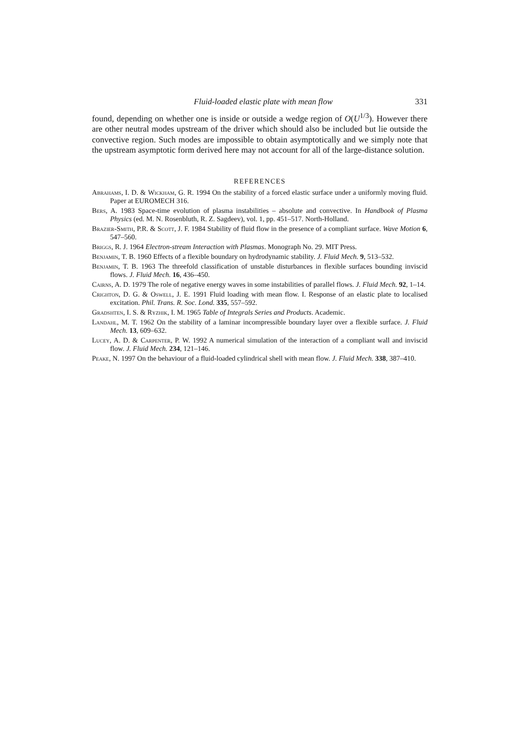Fluid-loaded elastic plate with mean flow 331
found, depending on whether one is inside or outside a wedge region of O(U<sup>1/3</sup>). However there are other neutral modes upstream of the driver which should also be included but lie outside the convective region. Such modes are impossible to obtain asymptotically and we simply note that the upstream asymptotic form derived here may not account for all of the large-distance solution.
REFERENCES
Abrahams, I. D. & Wickham, G. R. 1994 On the stability of a forced elastic surface under a uniformly moving fluid. Paper at EUROMECH 316.
Bers, A. 1983 Space-time evolution of plasma instabilities – absolute and convective. In Handbook of Plasma Physics (ed. M. N. Rosenbluth, R. Z. Sagdeev), vol. 1, pp. 451–517. North-Holland.
Brazier-Smith, P.R. & Scott, J. F. 1984 Stability of fluid flow in the presence of a compliant surface. Wave Motion 6, 547–560.
Briggs, R. J. 1964 Electron-stream Interaction with Plasmas. Monograph No. 29. MIT Press.
Benjamin, T. B. 1960 Effects of a flexible boundary on hydrodynamic stability. J. Fluid Mech. 9, 513–532.
Benjamin, T. B. 1963 The threefold classification of unstable disturbances in flexible surfaces bounding inviscid flows. J. Fluid Mech. 16, 436–450.
Cairns, A. D. 1979 The role of negative energy waves in some instabilities of parallel flows. J. Fluid Mech. 92, 1–14.
Crighton, D. G. & Oswell, J. E. 1991 Fluid loading with mean flow. I. Response of an elastic plate to localised excitation. Phil. Trans. R. Soc. Lond. 335, 557–592.
Gradshten, I. S. & Ryzhik, I. M. 1965 Table of Integrals Series and Products. Academic.
Landahl, M. T. 1962 On the stability of a laminar incompressible boundary layer over a flexible surface. J. Fluid Mech. 13, 609–632.
Lucey, A. D. & Carpenter, P. W. 1992 A numerical simulation of the interaction of a compliant wall and inviscid flow. J. Fluid Mech. 234, 121–146.
Peake, N. 1997 On the behaviour of a fluid-loaded cylindrical shell with mean flow. J. Fluid Mech. 338, 387–410.